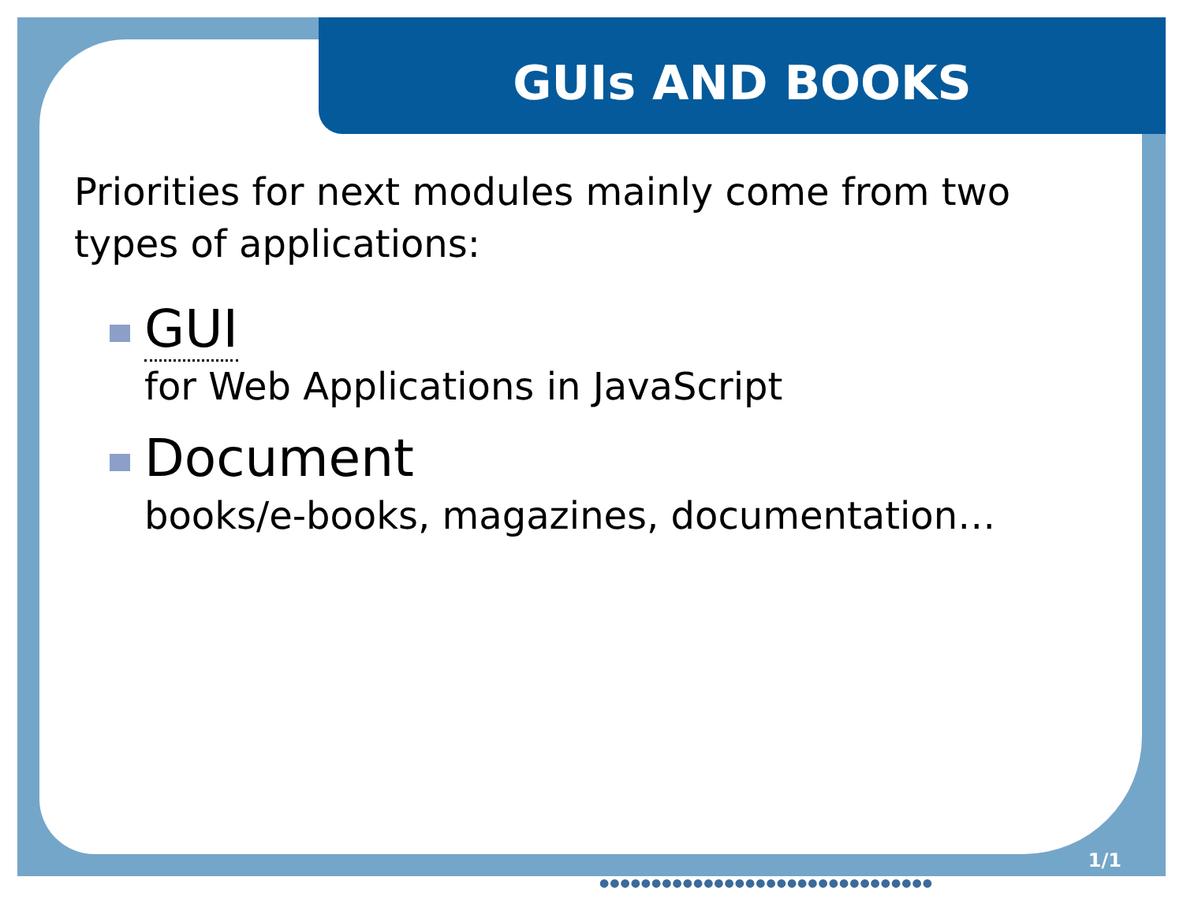GUIs AND BOOKS
Priorities for next modules mainly come from two types of applications:
GUI
for Web Applications in JavaScript
Document
books/e-books, magazines, documentation…
1/1
●●●●●●●●●●●●●●●●●●●●●●●●●●●●●●●●